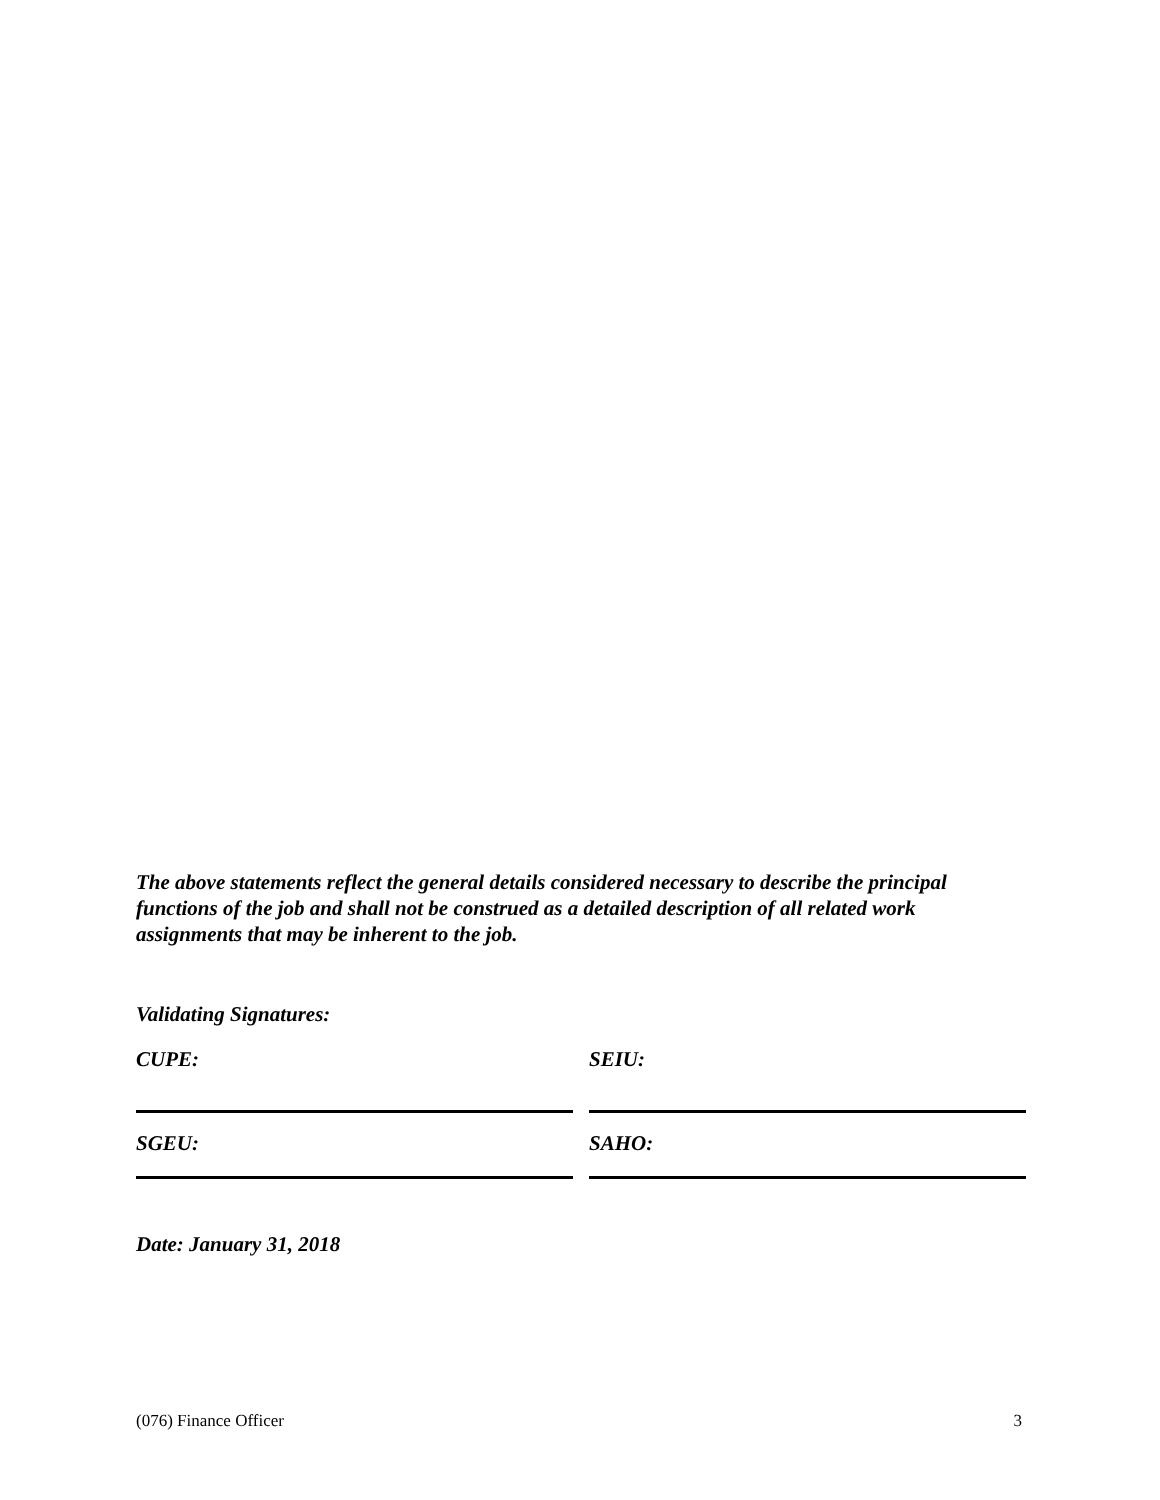The above statements reflect the general details considered necessary to describe the principal functions of the job and shall not be construed as a detailed description of all related work assignments that may be inherent to the job.
Validating Signatures:
| CUPE: | SEIU: |
| SGEU: | SAHO: |
Date: January 31, 2018
(076) Finance Officer 3